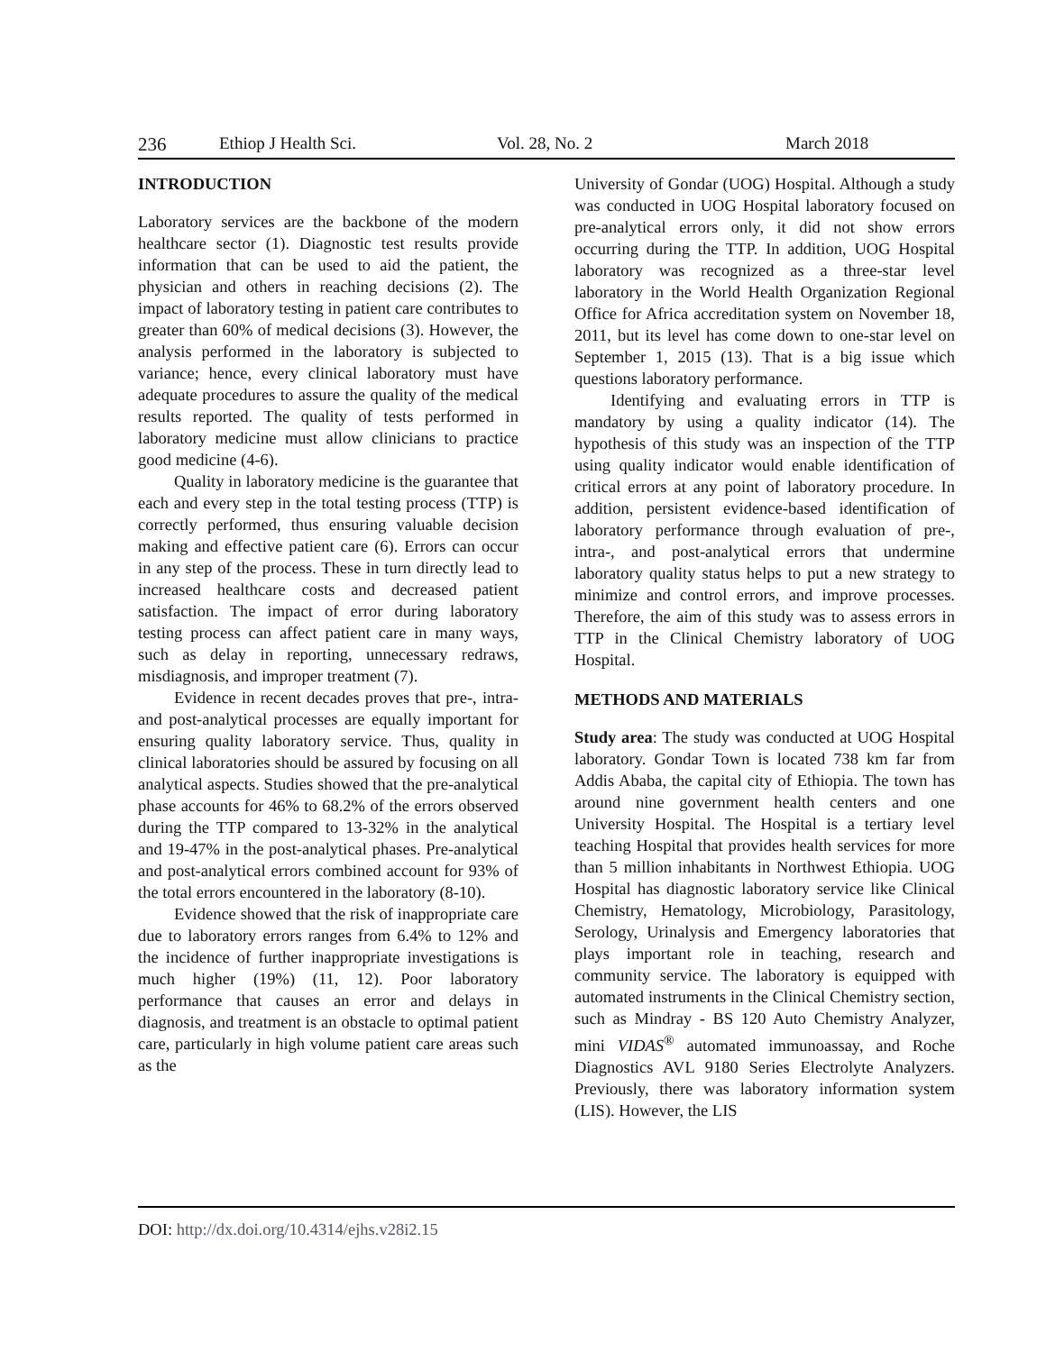236 Ethiop J Health Sci. Vol. 28, No. 2 March 2018
INTRODUCTION
Laboratory services are the backbone of the modern healthcare sector (1). Diagnostic test results provide information that can be used to aid the patient, the physician and others in reaching decisions (2). The impact of laboratory testing in patient care contributes to greater than 60% of medical decisions (3). However, the analysis performed in the laboratory is subjected to variance; hence, every clinical laboratory must have adequate procedures to assure the quality of the medical results reported. The quality of tests performed in laboratory medicine must allow clinicians to practice good medicine (4-6).
Quality in laboratory medicine is the guarantee that each and every step in the total testing process (TTP) is correctly performed, thus ensuring valuable decision making and effective patient care (6). Errors can occur in any step of the process. These in turn directly lead to increased healthcare costs and decreased patient satisfaction. The impact of error during laboratory testing process can affect patient care in many ways, such as delay in reporting, unnecessary redraws, misdiagnosis, and improper treatment (7).
Evidence in recent decades proves that pre-, intra- and post-analytical processes are equally important for ensuring quality laboratory service. Thus, quality in clinical laboratories should be assured by focusing on all analytical aspects. Studies showed that the pre-analytical phase accounts for 46% to 68.2% of the errors observed during the TTP compared to 13-32% in the analytical and 19-47% in the post-analytical phases. Pre-analytical and post-analytical errors combined account for 93% of the total errors encountered in the laboratory (8-10).
Evidence showed that the risk of inappropriate care due to laboratory errors ranges from 6.4% to 12% and the incidence of further inappropriate investigations is much higher (19%) (11, 12). Poor laboratory performance that causes an error and delays in diagnosis, and treatment is an obstacle to optimal patient care, particularly in high volume patient care areas such as the
University of Gondar (UOG) Hospital. Although a study was conducted in UOG Hospital laboratory focused on pre-analytical errors only, it did not show errors occurring during the TTP. In addition, UOG Hospital laboratory was recognized as a three-star level laboratory in the World Health Organization Regional Office for Africa accreditation system on November 18, 2011, but its level has come down to one-star level on September 1, 2015 (13). That is a big issue which questions laboratory performance.
Identifying and evaluating errors in TTP is mandatory by using a quality indicator (14). The hypothesis of this study was an inspection of the TTP using quality indicator would enable identification of critical errors at any point of laboratory procedure. In addition, persistent evidence-based identification of laboratory performance through evaluation of pre-, intra-, and post-analytical errors that undermine laboratory quality status helps to put a new strategy to minimize and control errors, and improve processes. Therefore, the aim of this study was to assess errors in TTP in the Clinical Chemistry laboratory of UOG Hospital.
METHODS AND MATERIALS
Study area: The study was conducted at UOG Hospital laboratory. Gondar Town is located 738 km far from Addis Ababa, the capital city of Ethiopia. The town has around nine government health centers and one University Hospital. The Hospital is a tertiary level teaching Hospital that provides health services for more than 5 million inhabitants in Northwest Ethiopia. UOG Hospital has diagnostic laboratory service like Clinical Chemistry, Hematology, Microbiology, Parasitology, Serology, Urinalysis and Emergency laboratories that plays important role in teaching, research and community service. The laboratory is equipped with automated instruments in the Clinical Chemistry section, such as Mindray - BS 120 Auto Chemistry Analyzer, mini VIDAS<sup>®</sup> automated immunoassay, and Roche Diagnostics AVL 9180 Series Electrolyte Analyzers. Previously, there was laboratory information system (LIS). However, the LIS
DOI: http://dx.doi.org/10.4314/ejhs.v28i2.15